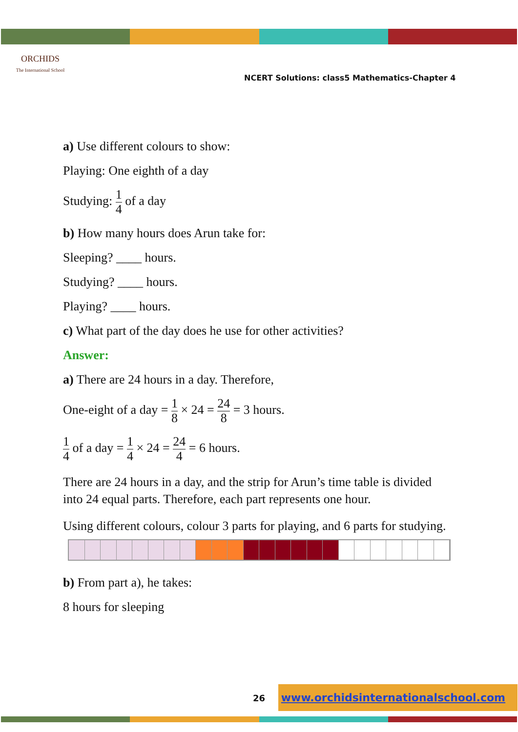ORCHIDS
The International School
NCERT Solutions: class5 Mathematics-Chapter 4
a) Use different colours to show:
Playing: One eighth of a day
Studying: 1 4 of a day
b) How many hours does Arun take for:
Sleeping? ____ hours.
Studying? ____ hours.
Playing? ____ hours.
c) What part of the day does he use for other activities?
Answer:
a) There are 24 hours in a day. Therefore,
One-eight of a day = 1 8 × 24 = 24 8 = 3 hours.
1 4 of a day = 1 4 × 24 = 24 4 = 6 hours.
There are 24 hours in a day, and the strip for Arun’s time table is divided into 24 equal parts. Therefore, each part represents one hour.
Using different colours, colour 3 parts for playing, and 6 parts for studying.
b) From part a), he takes:
8 hours for sleeping
26
www.orchidsinternationalschool.com